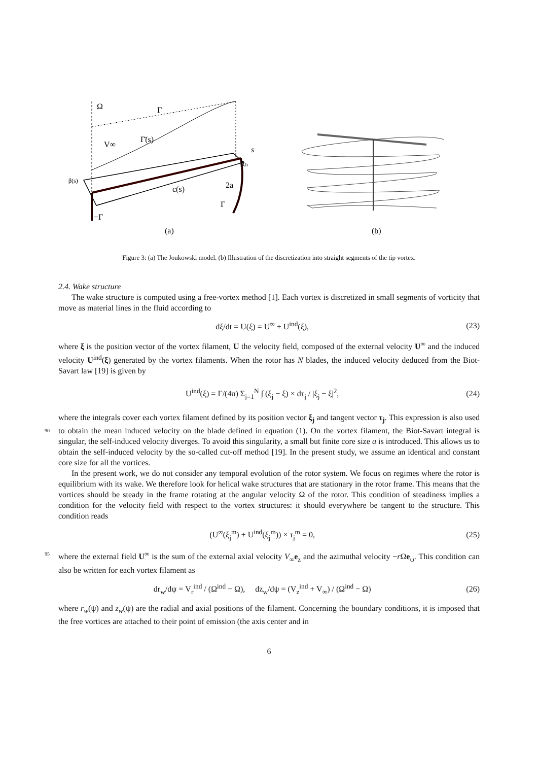Ω
Γ
Γ̄(s)
V∞
s
Rb
β(s)
c(s)
2a
Γ
−Γ
(a)
(b)
Figure 3: (a) The Joukowski model. (b) Illustration of the discretization into straight segments of the tip vortex.
2.4. Wake structure
The wake structure is computed using a free-vortex method [1]. Each vortex is discretized in small segments of vorticity that move as material lines in the fluid according to
dξ/dt = U(ξ) = U<sup>∞</sup> + U<sup>ind</sup>(ξ), (23)
where ξ is the position vector of the vortex filament, U the velocity field, composed of the external velocity U<sup>∞</sup> and the induced velocity U<sup>ind</sup>(ξ) generated by the vortex filaments. When the rotor has N blades, the induced velocity deduced from the Biot-Savart law [19] is given by
U<sup>ind</sup>(ξ) = Γ/(4π) Σ<sub>j=1</sub><sup>N</sup> ∫ (ξ<sub>j</sub> − ξ) × dτ<sub>j</sub> / |ξ<sub>j</sub> − ξ|<sup>2</sup>, (24)
where the integrals cover each vortex filament defined by its position vector ξ<sub>j</sub> and tangent vector τ<sub>j</sub>. This expression is also used to obtain the mean induced velocity on the blade defined in equation (1). On 90 the vortex filament, the Biot-Savart integral is singular, the self-induced velocity diverges. To avoid this singularity, a small but finite core size a is introduced. This allows us to obtain the self-induced velocity by the so-called cut-off method [19]. In the present study, we assume an identical and constant core size for all the vortices.
In the present work, we do not consider any temporal evolution of the rotor system. We focus on regimes where the rotor is equilibrium with its wake. We therefore look for helical wake structures that are stationary in the rotor frame. This means that the vortices should be steady in the frame rotating at the angular velocity Ω of the rotor. This condition of steadiness implies a condition for the velocity field with respect to the vortex structures: it should everywhere be tangent to the structure. This condition reads
(U<sup>∞</sup>(ξ<sub>j</sub><sup>m</sup>) + U<sup>ind</sup>(ξ<sub>j</sub><sup>m</sup>)) × τ<sub>j</sub><sup>m</sup> = 0, (25)
where the external field U<sup>∞</sup> is the sum of the external axial velocity V<sub>∞</sub>e<sub>z</sub> and the azimuthal velocity 95 −r Ωe<sub>ψ</sub>. This condition can also be written for each vortex filament as
dr<sub>w</sub>/dψ = V<sub>r</sub><sup>ind</sup> / (Ω<sup>ind</sup> − Ω), dz<sub>w</sub>/dψ = (V<sub>z</sub><sup>ind</sup> + V<sub>∞</sub>) / (Ω<sup>ind</sup> − Ω) (26)
where r<sub>w</sub>(ψ) and z<sub>w</sub>(ψ) are the radial and axial positions of the filament. Concerning the boundary conditions, it is imposed that the free vortices are attached to their point of emission (the axis center and in
6